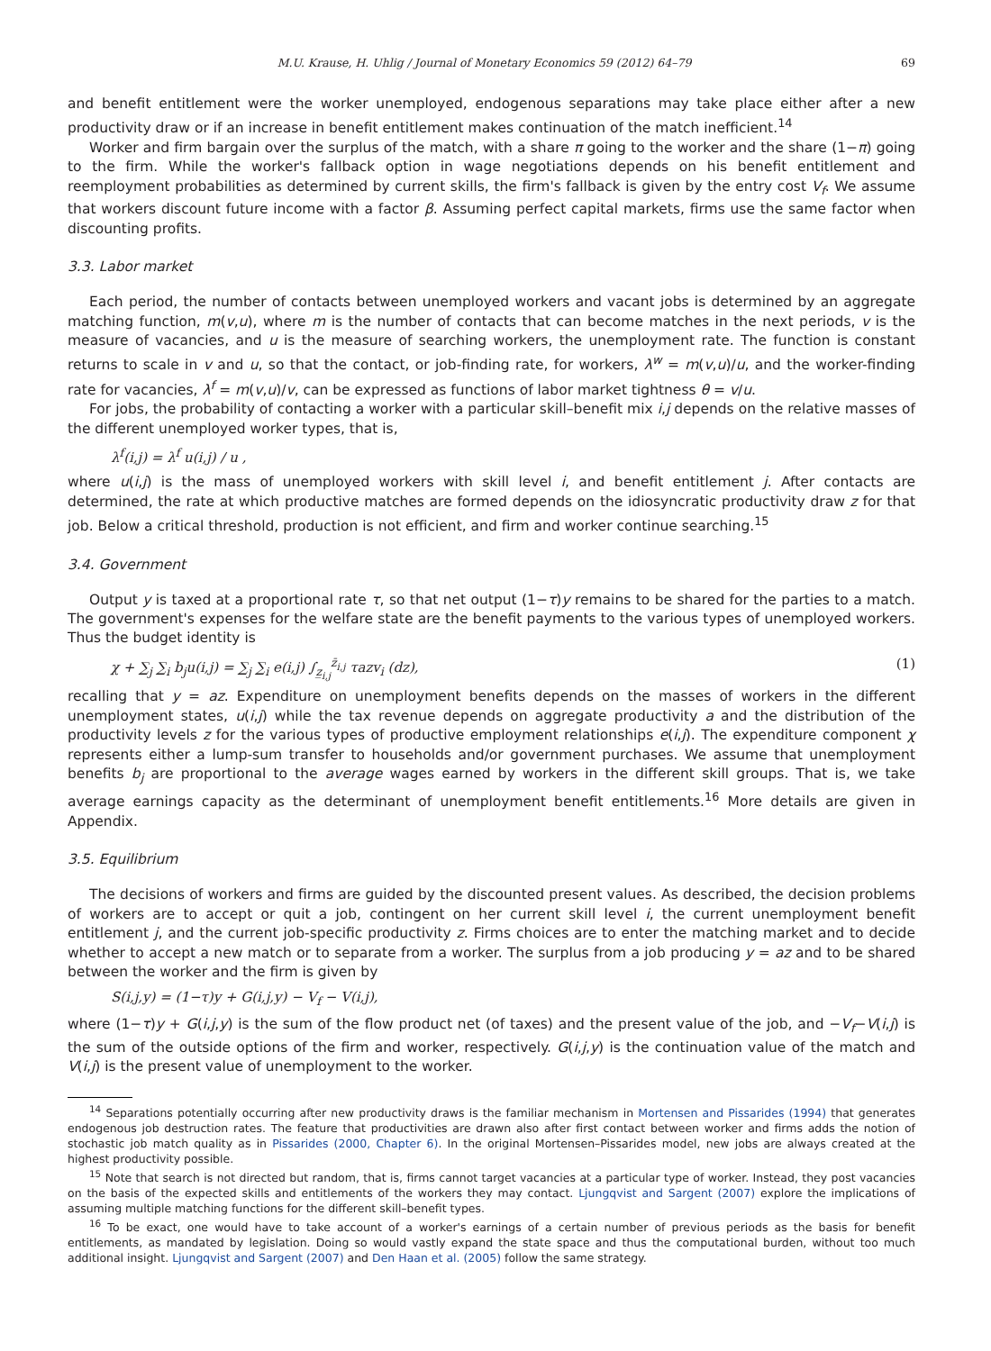M.U. Krause, H. Uhlig / Journal of Monetary Economics 59 (2012) 64–79 69
and benefit entitlement were the worker unemployed, endogenous separations may take place either after a new productivity draw or if an increase in benefit entitlement makes continuation of the match inefficient.<sup>14</sup>
Worker and firm bargain over the surplus of the match, with a share π going to the worker and the share (1−π) going to the firm. While the worker's fallback option in wage negotiations depends on his benefit entitlement and reemployment probabilities as determined by current skills, the firm's fallback is given by the entry cost V<sub>f</sub>. We assume that workers discount future income with a factor β. Assuming perfect capital markets, firms use the same factor when discounting profits.
3.3. Labor market
Each period, the number of contacts between unemployed workers and vacant jobs is determined by an aggregate matching function, m(v,u), where m is the number of contacts that can become matches in the next periods, v is the measure of vacancies, and u is the measure of searching workers, the unemployment rate. The function is constant returns to scale in v and u, so that the contact, or job-finding rate, for workers, λ<sup>w</sup> = m(v,u)/u, and the worker-finding rate for vacancies, λ<sup>f</sup> = m(v,u)/v, can be expressed as functions of labor market tightness θ = v/u.
For jobs, the probability of contacting a worker with a particular skill–benefit mix i,j depends on the relative masses of the different unemployed worker types, that is,
λ<sup>f</sup>(i,j) = λ<sup>f</sup> u(i,j) / u ,
where u(i,j) is the mass of unemployed workers with skill level i, and benefit entitlement j. After contacts are determined, the rate at which productive matches are formed depends on the idiosyncratic productivity draw z for that job. Below a critical threshold, production is not efficient, and firm and worker continue searching.<sup>15</sup>
3.4. Government
Output y is taxed at a proportional rate τ, so that net output (1−τ)y remains to be shared for the parties to a match. The government's expenses for the welfare state are the benefit payments to the various types of unemployed workers. Thus the budget identity is
χ + ∑<sub>j</sub> ∑<sub>i</sub> b<sub>j</sub>u(i,j) = ∑<sub>j</sub> ∑<sub>i</sub> e(i,j) ∫<sub>z̲<sub>i,j</sub></sub><sup>z̄<sub>i,j</sub></sup> τazv<sub>i</sub> (dz), (1)
recalling that y = az. Expenditure on unemployment benefits depends on the masses of workers in the different unemployment states, u(i,j) while the tax revenue depends on aggregate productivity a and the distribution of the productivity levels z for the various types of productive employment relationships e(i,j). The expenditure component χ represents either a lump-sum transfer to households and/or government purchases. We assume that unemployment benefits b<sub>j</sub> are proportional to the average wages earned by workers in the different skill groups. That is, we take average earnings capacity as the determinant of unemployment benefit entitlements.<sup>16</sup> More details are given in Appendix.
3.5. Equilibrium
The decisions of workers and firms are guided by the discounted present values. As described, the decision problems of workers are to accept or quit a job, contingent on her current skill level i, the current unemployment benefit entitlement j, and the current job-specific productivity z. Firms choices are to enter the matching market and to decide whether to accept a new match or to separate from a worker. The surplus from a job producing y = az and to be shared between the worker and the firm is given by
S(i,j,y) = (1−τ)y + G(i,j,y) − V<sub>f</sub> − V(i,j),
where (1−τ)y + G(i,j,y) is the sum of the flow product net (of taxes) and the present value of the job, and −V<sub>f</sub>−V(i,j) is the sum of the outside options of the firm and worker, respectively. G(i,j,y) is the continuation value of the match and V(i,j) is the present value of unemployment to the worker.
<sup>14</sup> Separations potentially occurring after new productivity draws is the familiar mechanism in Mortensen and Pissarides (1994) that generates endogenous job destruction rates. The feature that productivities are drawn also after first contact between worker and firms adds the notion of stochastic job match quality as in Pissarides (2000, Chapter 6). In the original Mortensen–Pissarides model, new jobs are always created at the highest productivity possible.
<sup>15</sup> Note that search is not directed but random, that is, firms cannot target vacancies at a particular type of worker. Instead, they post vacancies on the basis of the expected skills and entitlements of the workers they may contact. Ljungqvist and Sargent (2007) explore the implications of assuming multiple matching functions for the different skill–benefit types.
<sup>16</sup> To be exact, one would have to take account of a worker's earnings of a certain number of previous periods as the basis for benefit entitlements, as mandated by legislation. Doing so would vastly expand the state space and thus the computational burden, without too much additional insight. Ljungqvist and Sargent (2007) and Den Haan et al. (2005) follow the same strategy.